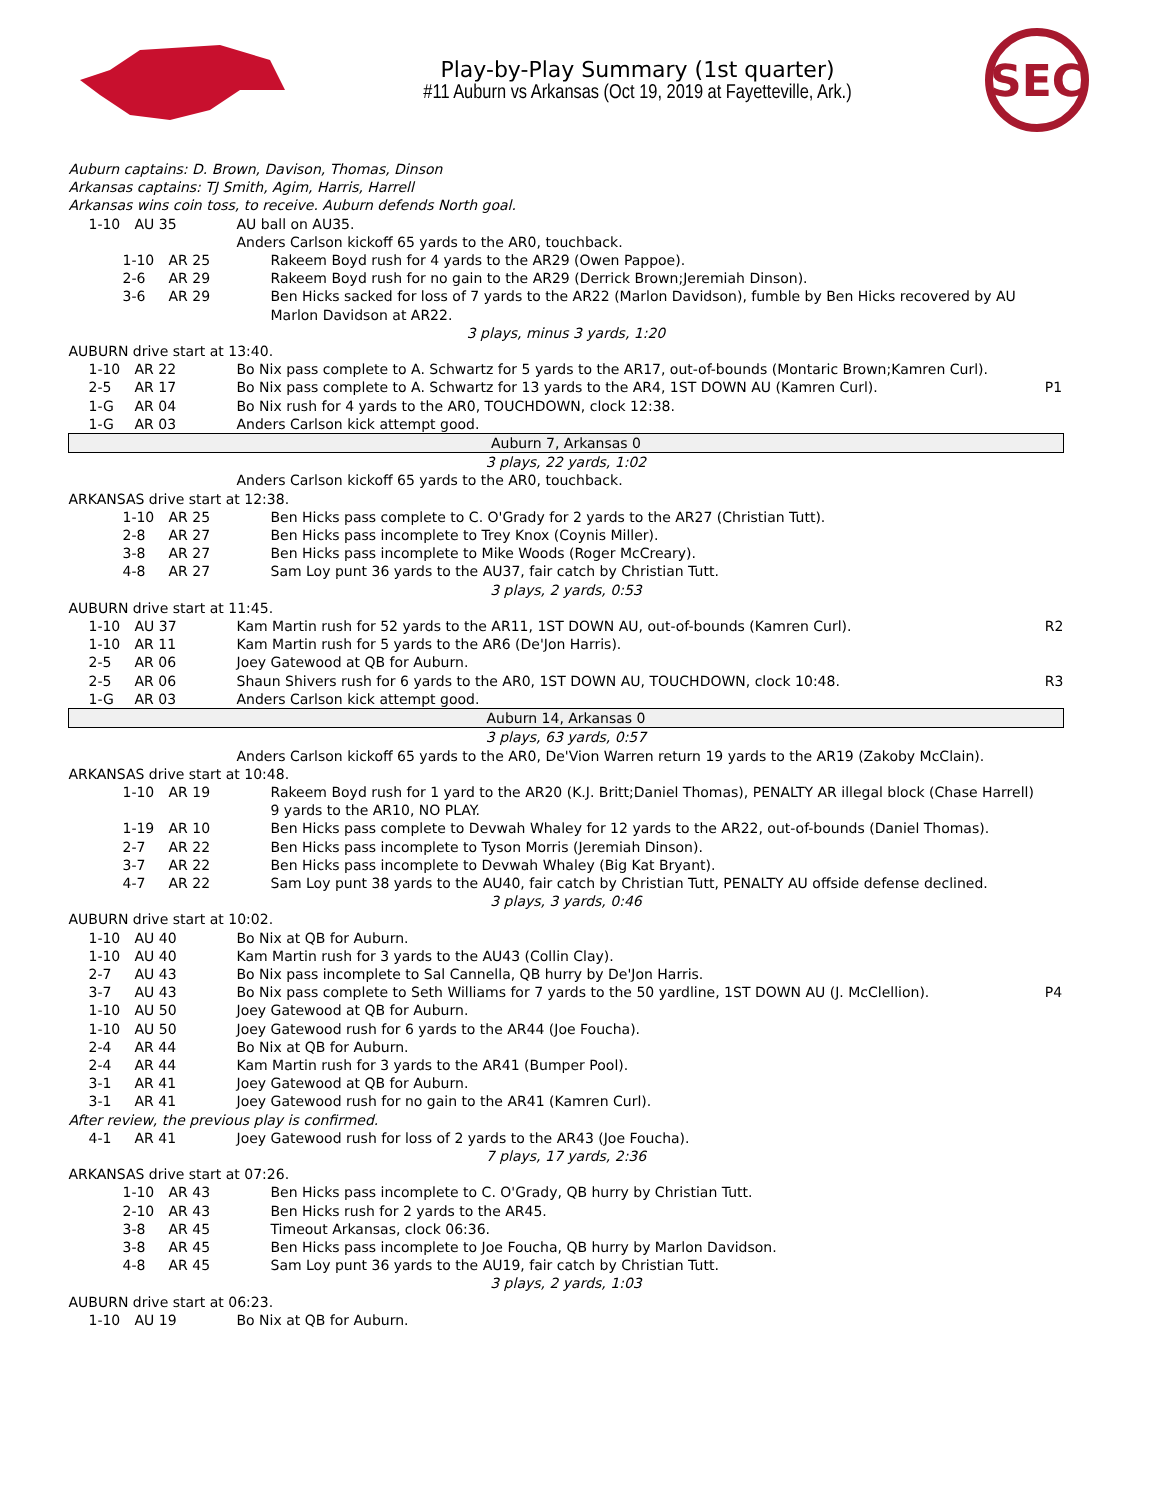Play-by-Play Summary (1st quarter)
#11 Auburn vs Arkansas (Oct 19, 2019 at Fayetteville, Ark.)
SEC
| Auburn captains: D. Brown, Davison, Thomas, Dinson | | | |
| Arkansas captains: TJ Smith, Agim, Harris, Harrell | | | |
| Arkansas wins coin toss, to receive. Auburn defends North goal. | | | |
| 1-10 | AU 35 | AU ball on AU35. | |
| | | Anders Carlson kickoff 65 yards to the AR0, touchback. | |
| / 1-10 / AR 25 / Rakeem Boyd rush for 4 yards to the AR29 (Owen Pappoe). / / 2-6 / AR 29 / Rakeem Boyd rush for no gain to the AR29 (Derrick Brown;Jeremiah Dinson). / / 3-6 / AR 29 / Ben Hicks sacked for loss of 7 yards to the AR22 (Marlon Davidson), fumble by Ben Hicks recovered by AU Marlon Davidson at AR22. / | | | |
| 3 plays, minus 3 yards, 1:20 | | | |
| AUBURN drive start at 13:40. | | | |
| 1-10 | AR 22 | Bo Nix pass complete to A. Schwartz for 5 yards to the AR17, out-of-bounds (Montaric Brown;Kamren Curl). | |
| 2-5 | AR 17 | Bo Nix pass complete to A. Schwartz for 13 yards to the AR4, 1ST DOWN AU (Kamren Curl). | P1 |
| 1-G | AR 04 | Bo Nix rush for 4 yards to the AR0, TOUCHDOWN, clock 12:38. | |
| 1-G | AR 03 | Anders Carlson kick attempt good. | |
| Auburn 7, Arkansas 0 | | | |
| 3 plays, 22 yards, 1:02 | | | |
| | | Anders Carlson kickoff 65 yards to the AR0, touchback. | |
| ARKANSAS drive start at 12:38. | | | |
| / 1-10 / AR 25 / Ben Hicks pass complete to C. O'Grady for 2 yards to the AR27 (Christian Tutt). / / 2-8 / AR 27 / Ben Hicks pass incomplete to Trey Knox (Coynis Miller). / / 3-8 / AR 27 / Ben Hicks pass incomplete to Mike Woods (Roger McCreary). / / 4-8 / AR 27 / Sam Loy punt 36 yards to the AU37, fair catch by Christian Tutt. / | | | |
| 3 plays, 2 yards, 0:53 | | | |
| AUBURN drive start at 11:45. | | | |
| 1-10 | AU 37 | Kam Martin rush for 52 yards to the AR11, 1ST DOWN AU, out-of-bounds (Kamren Curl). | R2 |
| 1-10 | AR 11 | Kam Martin rush for 5 yards to the AR6 (De'Jon Harris). | |
| 2-5 | AR 06 | Joey Gatewood at QB for Auburn. | |
| 2-5 | AR 06 | Shaun Shivers rush for 6 yards to the AR0, 1ST DOWN AU, TOUCHDOWN, clock 10:48. | R3 |
| 1-G | AR 03 | Anders Carlson kick attempt good. | |
| Auburn 14, Arkansas 0 | | | |
| 3 plays, 63 yards, 0:57 | | | |
| | | Anders Carlson kickoff 65 yards to the AR0, De'Vion Warren return 19 yards to the AR19 (Zakoby McClain). | |
| ARKANSAS drive start at 10:48. | | | |
| / 1-10 / AR 19 / Rakeem Boyd rush for 1 yard to the AR20 (K.J. Britt;Daniel Thomas), PENALTY AR illegal block (Chase Harrell) 9 yards to the AR10, NO PLAY. / / 1-19 / AR 10 / Ben Hicks pass complete to Devwah Whaley for 12 yards to the AR22, out-of-bounds (Daniel Thomas). / / 2-7 / AR 22 / Ben Hicks pass incomplete to Tyson Morris (Jeremiah Dinson). / / 3-7 / AR 22 / Ben Hicks pass incomplete to Devwah Whaley (Big Kat Bryant). / / 4-7 / AR 22 / Sam Loy punt 38 yards to the AU40, fair catch by Christian Tutt, PENALTY AU offside defense declined. / | | | |
| 3 plays, 3 yards, 0:46 | | | |
| AUBURN drive start at 10:02. | | | |
| 1-10 | AU 40 | Bo Nix at QB for Auburn. | |
| 1-10 | AU 40 | Kam Martin rush for 3 yards to the AU43 (Collin Clay). | |
| 2-7 | AU 43 | Bo Nix pass incomplete to Sal Cannella, QB hurry by De'Jon Harris. | |
| 3-7 | AU 43 | Bo Nix pass complete to Seth Williams for 7 yards to the 50 yardline, 1ST DOWN AU (J. McClellion). | P4 |
| 1-10 | AU 50 | Joey Gatewood at QB for Auburn. | |
| 1-10 | AU 50 | Joey Gatewood rush for 6 yards to the AR44 (Joe Foucha). | |
| 2-4 | AR 44 | Bo Nix at QB for Auburn. | |
| 2-4 | AR 44 | Kam Martin rush for 3 yards to the AR41 (Bumper Pool). | |
| 3-1 | AR 41 | Joey Gatewood at QB for Auburn. | |
| 3-1 | AR 41 | Joey Gatewood rush for no gain to the AR41 (Kamren Curl). | |
| After review, the previous play is confirmed. | | | |
| 4-1 | AR 41 | Joey Gatewood rush for loss of 2 yards to the AR43 (Joe Foucha). | |
| 7 plays, 17 yards, 2:36 | | | |
| ARKANSAS drive start at 07:26. | | | |
| / 1-10 / AR 43 / Ben Hicks pass incomplete to C. O'Grady, QB hurry by Christian Tutt. / / 2-10 / AR 43 / Ben Hicks rush for 2 yards to the AR45. / / 3-8 / AR 45 / Timeout Arkansas, clock 06:36. / / 3-8 / AR 45 / Ben Hicks pass incomplete to Joe Foucha, QB hurry by Marlon Davidson. / / 4-8 / AR 45 / Sam Loy punt 36 yards to the AU19, fair catch by Christian Tutt. / | | | |
| 3 plays, 2 yards, 1:03 | | | |
| AUBURN drive start at 06:23. | | | |
| 1-10 | AU 19 | Bo Nix at QB for Auburn. | |